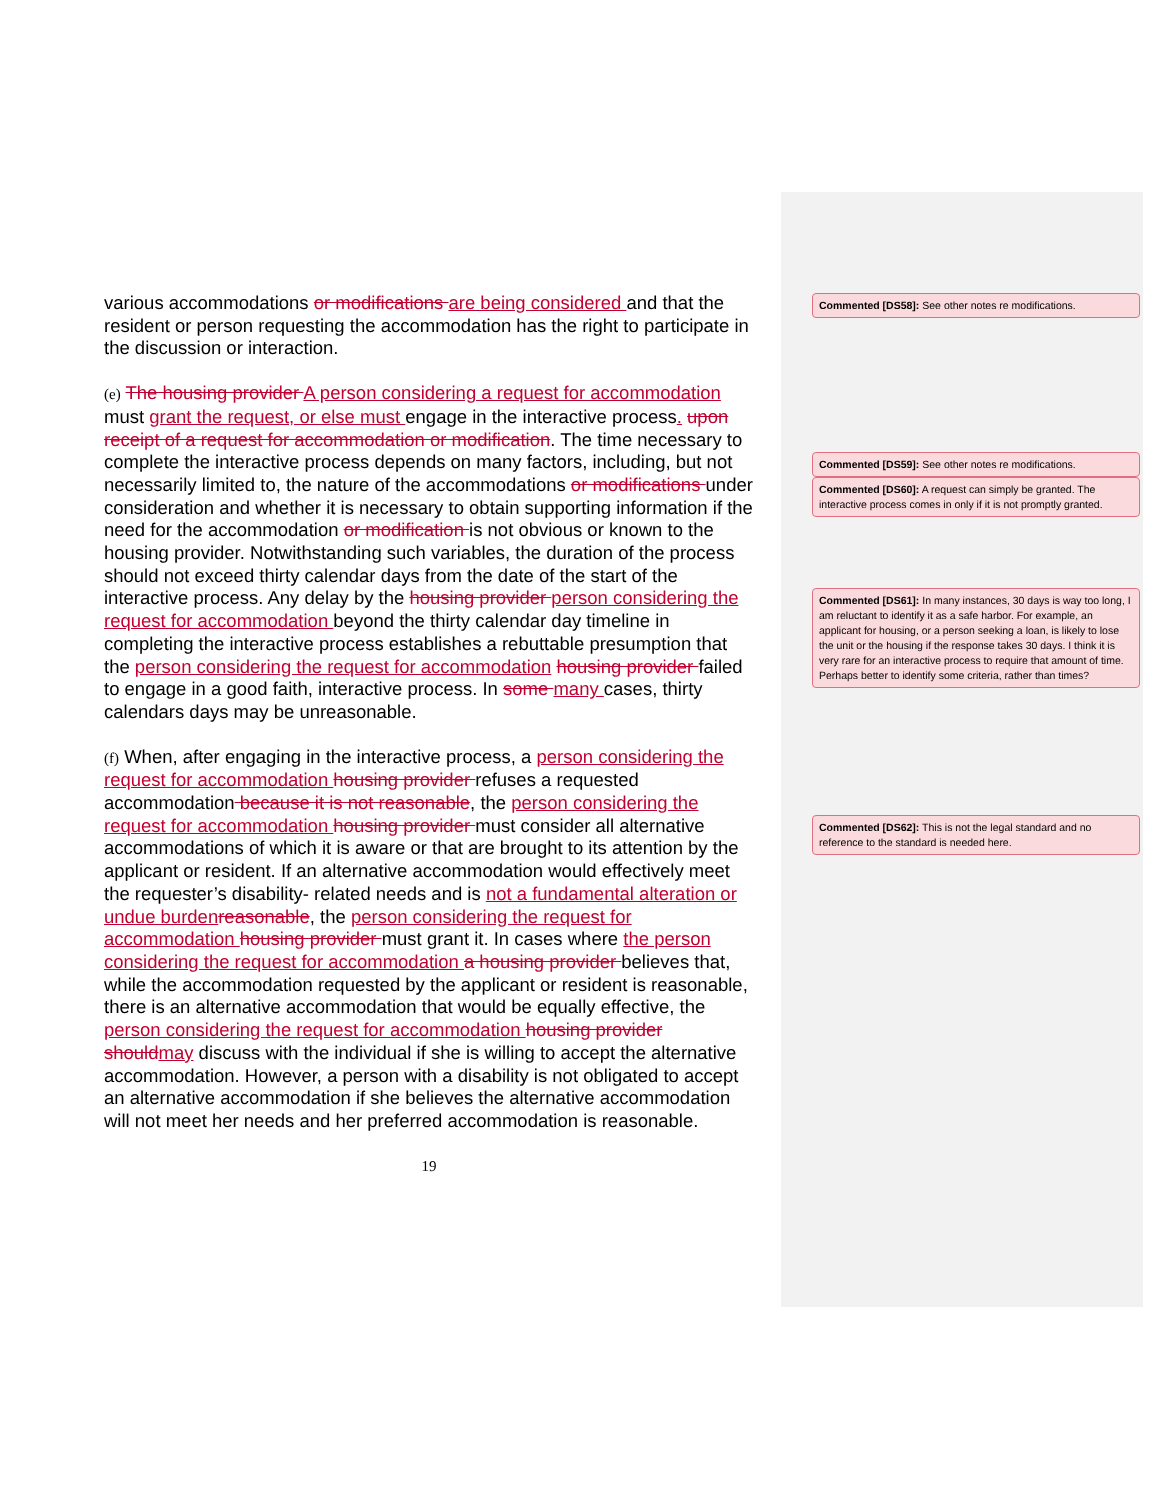various accommodations or modifications are being considered and that the resident or person requesting the accommodation has the right to participate in the discussion or interaction.
(e) The housing provider A person considering a request for accommodation must grant the request, or else must engage in the interactive process. upon receipt of a request for accommodation or modification. The time necessary to complete the interactive process depends on many factors, including, but not necessarily limited to, the nature of the accommodations or modifications under consideration and whether it is necessary to obtain supporting information if the need for the accommodation or modification is not obvious or known to the housing provider. Notwithstanding such variables, the duration of the process should not exceed thirty calendar days from the date of the start of the interactive process. Any delay by the housing provider person considering the request for accommodation beyond the thirty calendar day timeline in completing the interactive process establishes a rebuttable presumption that the person considering the request for accommodation housing provider failed to engage in a good faith, interactive process. In some many cases, thirty calendars days may be unreasonable.
(f) When, after engaging in the interactive process, a person considering the request for accommodation housing provider refuses a requested accommodation because it is not reasonable, the person considering the request for accommodation housing provider must consider all alternative accommodations of which it is aware or that are brought to its attention by the applicant or resident. If an alternative accommodation would effectively meet the requester’s disability- related needs and is not a fundamental alteration or undue burden reasonable, the person considering the request for accommodation housing provider must grant it. In cases where the person considering the request for accommodation a housing provider believes that, while the accommodation requested by the applicant or resident is reasonable, there is an alternative accommodation that would be equally effective, the person considering the request for accommodation housing provider should may discuss with the individual if she is willing to accept the alternative accommodation. However, a person with a disability is not obligated to accept an alternative accommodation if she believes the alternative accommodation will not meet her needs and her preferred accommodation is reasonable.
19
Commented [DS58]: See other notes re modifications.
Commented [DS59]: See other notes re modifications.
Commented [DS60]: A request can simply be granted. The interactive process comes in only if it is not promptly granted.
Commented [DS61]: In many instances, 30 days is way too long, I am reluctant to identify it as a safe harbor. For example, an applicant for housing, or a person seeking a loan, is likely to lose the unit or the housing if the response takes 30 days. I think it is very rare for an interactive process to require that amount of time. Perhaps better to identify some criteria, rather than times?
Commented [DS62]: This is not the legal standard and no reference to the standard is needed here.